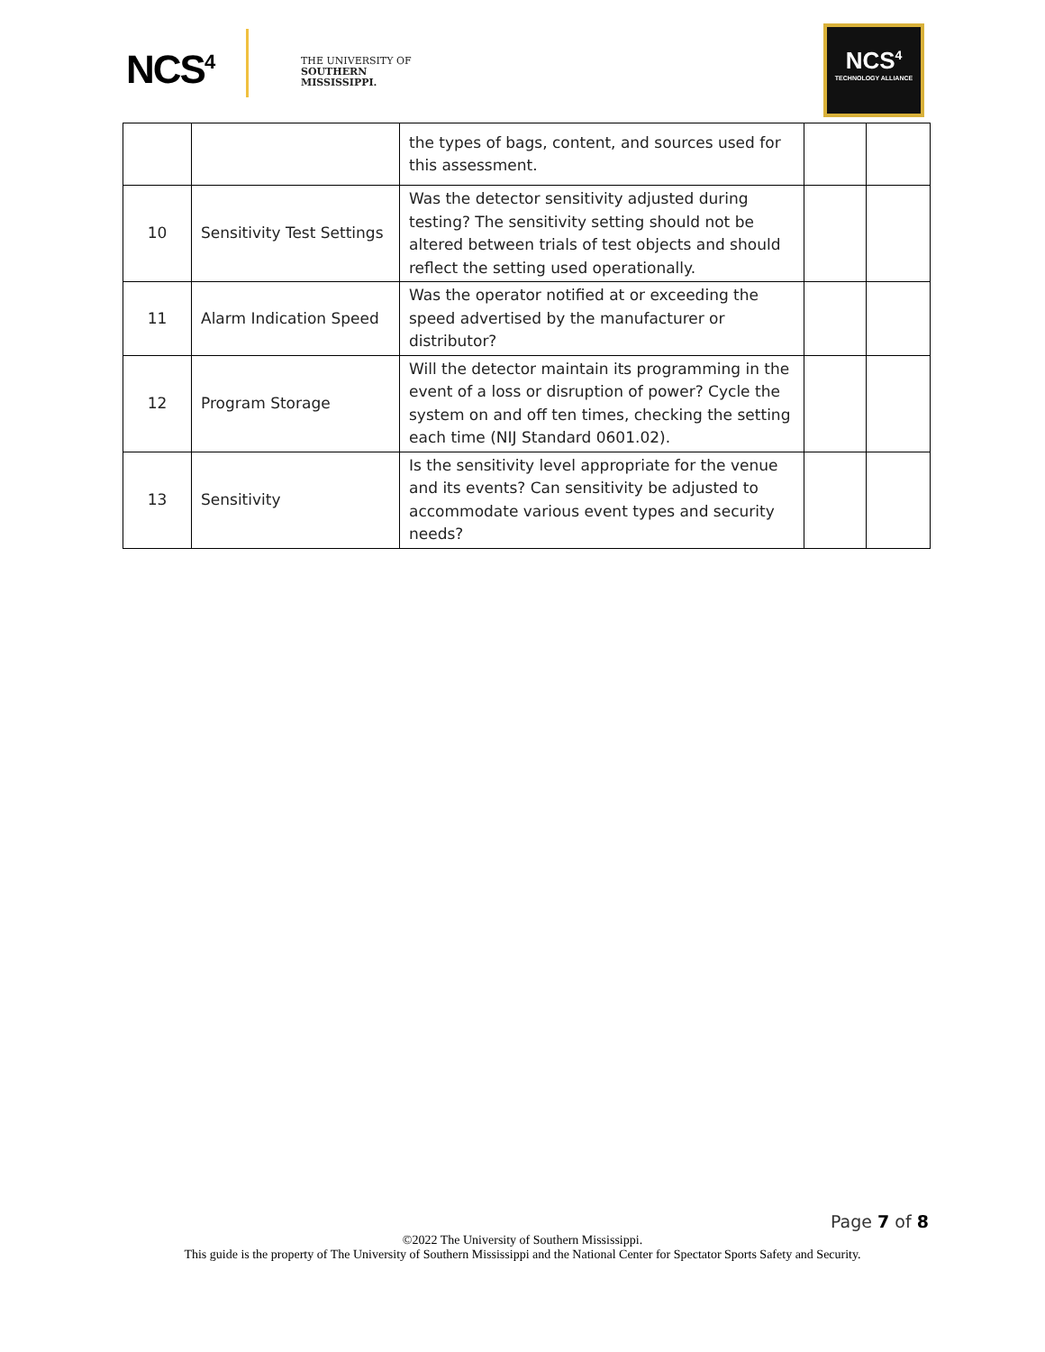NCS<sup>4</sup>
THE UNIVERSITY OF
SOUTHERN
MISSISSIPPI.
NCS<sup>4</sup>
TECHNOLOGY ALLIANCE
| | | the types of bags, content, and sources used for this assessment. | | |
| 10 | Sensitivity Test Settings | Was the detector sensitivity adjusted during testing? The sensitivity setting should not be altered between trials of test objects and should reflect the setting used operationally. | | |
| 11 | Alarm Indication Speed | Was the operator notified at or exceeding the speed advertised by the manufacturer or distributor? | | |
| 12 | Program Storage | Will the detector maintain its programming in the event of a loss or disruption of power? Cycle the system on and off ten times, checking the setting each time (NIJ Standard 0601.02). | | |
| 13 | Sensitivity | Is the sensitivity level appropriate for the venue and its events? Can sensitivity be adjusted to accommodate various event types and security needs? | | |
Page 7 of 8
©2022 The University of Southern Mississippi.
This guide is the property of The University of Southern Mississippi and the National Center for Spectator Sports Safety and Security.